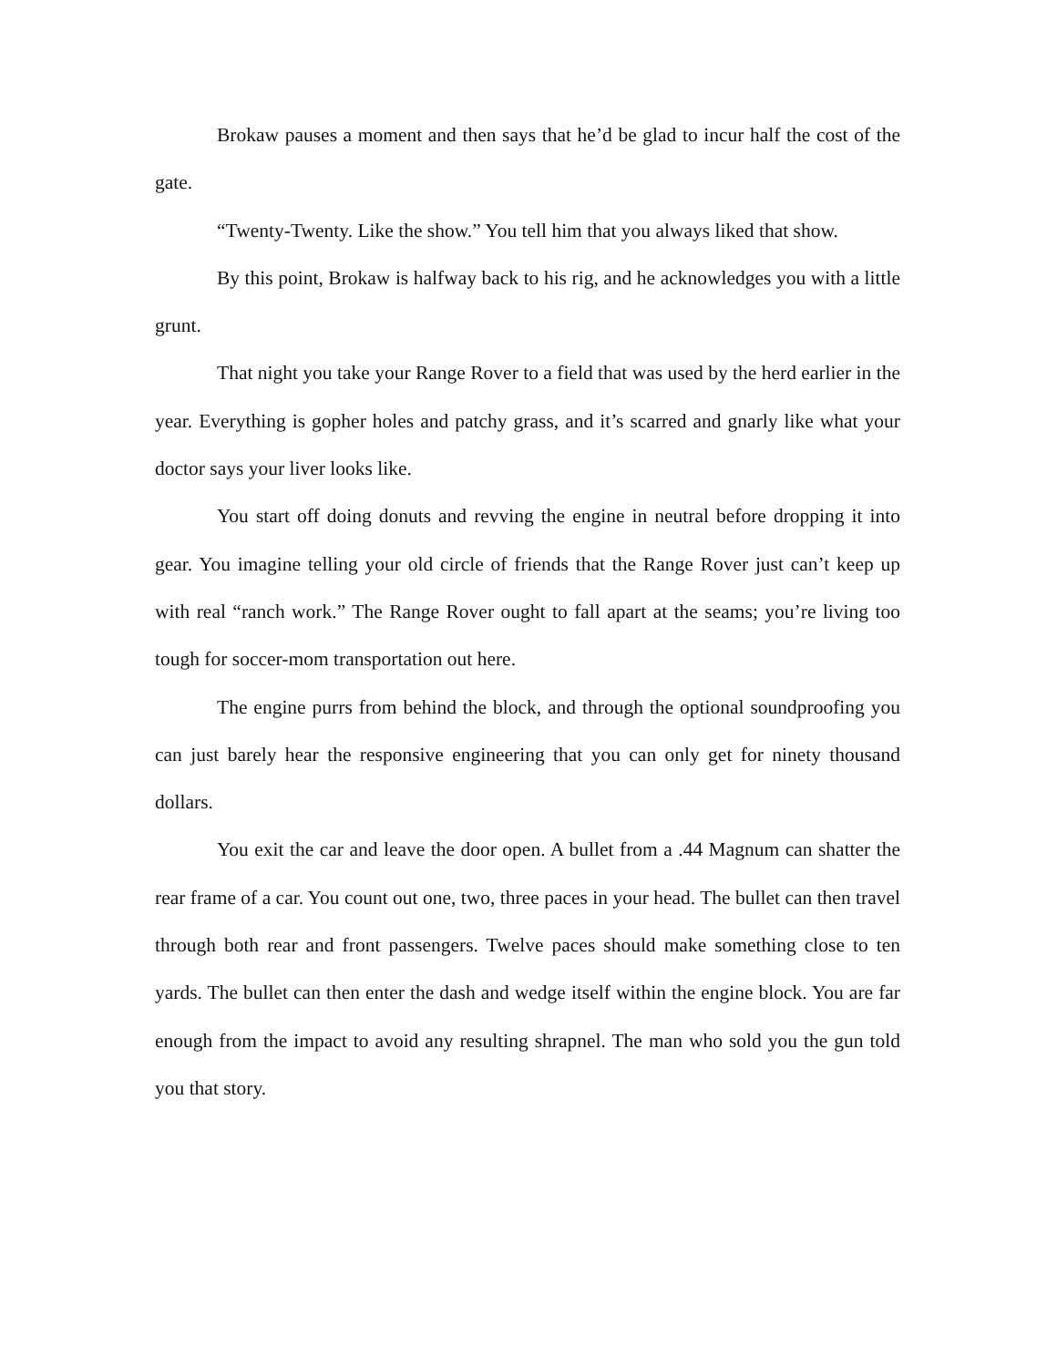Brokaw pauses a moment and then says that he’d be glad to incur half the cost of the gate.
“Twenty-Twenty. Like the show.” You tell him that you always liked that show.
By this point, Brokaw is halfway back to his rig, and he acknowledges you with a little grunt.
That night you take your Range Rover to a field that was used by the herd earlier in the year. Everything is gopher holes and patchy grass, and it’s scarred and gnarly like what your doctor says your liver looks like.
You start off doing donuts and revving the engine in neutral before dropping it into gear. You imagine telling your old circle of friends that the Range Rover just can’t keep up with real “ranch work.” The Range Rover ought to fall apart at the seams; you’re living too tough for soccer-mom transportation out here.
The engine purrs from behind the block, and through the optional soundproofing you can just barely hear the responsive engineering that you can only get for ninety thousand dollars.
You exit the car and leave the door open. A bullet from a .44 Magnum can shatter the rear frame of a car. You count out one, two, three paces in your head. The bullet can then travel through both rear and front passengers. Twelve paces should make something close to ten yards. The bullet can then enter the dash and wedge itself within the engine block. You are far enough from the impact to avoid any resulting shrapnel. The man who sold you the gun told you that story.